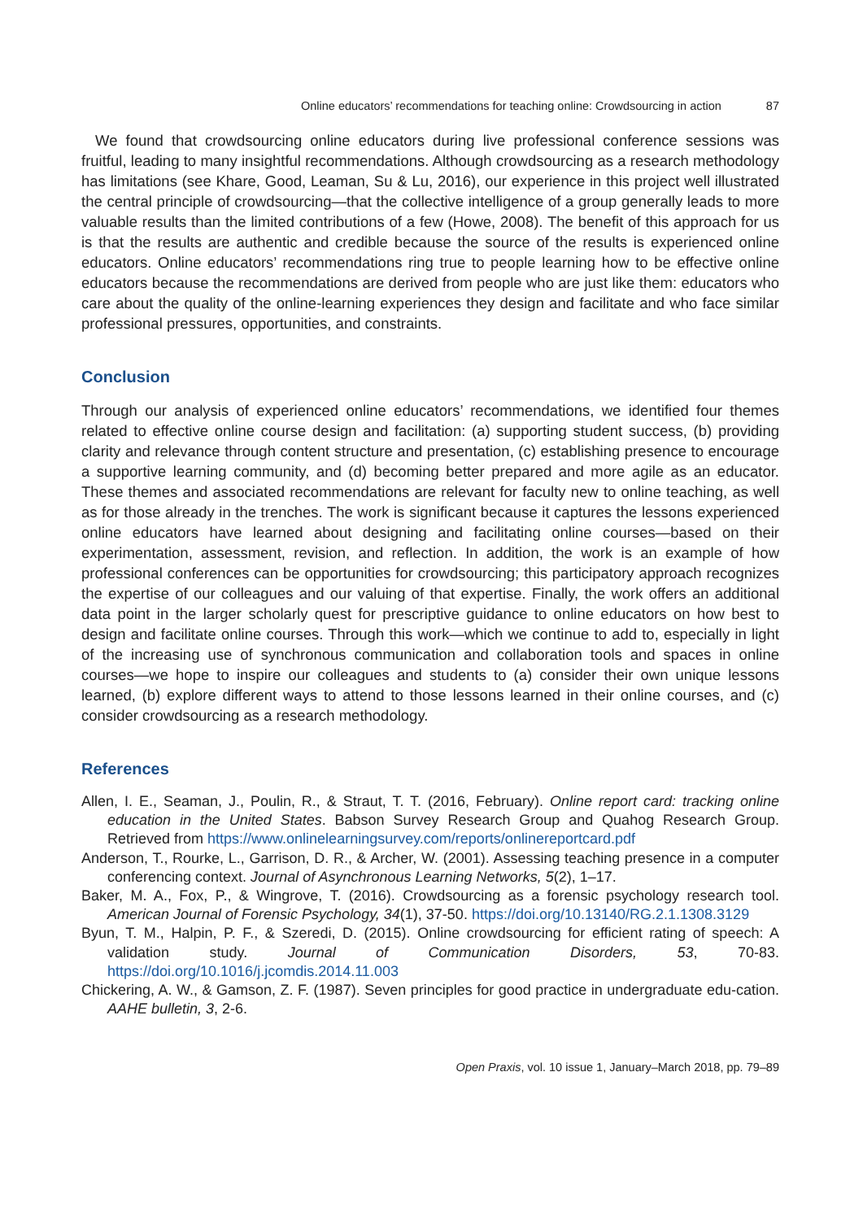Online educators’ recommendations for teaching online: Crowdsourcing in action 87
We found that crowdsourcing online educators during live professional conference sessions was fruitful, leading to many insightful recommendations. Although crowdsourcing as a research methodology has limitations (see Khare, Good, Leaman, Su & Lu, 2016), our experience in this project well illustrated the central principle of crowdsourcing—that the collective intelligence of a group generally leads to more valuable results than the limited contributions of a few (Howe, 2008). The benefit of this approach for us is that the results are authentic and credible because the source of the results is experienced online educators. Online educators’ recommendations ring true to people learning how to be effective online educators because the recommendations are derived from people who are just like them: educators who care about the quality of the online-learning experiences they design and facilitate and who face similar professional pressures, opportunities, and constraints.
Conclusion
Through our analysis of experienced online educators’ recommendations, we identified four themes related to effective online course design and facilitation: (a) supporting student success, (b) providing clarity and relevance through content structure and presentation, (c) establishing presence to encourage a supportive learning community, and (d) becoming better prepared and more agile as an educator. These themes and associated recommendations are relevant for faculty new to online teaching, as well as for those already in the trenches. The work is significant because it captures the lessons experienced online educators have learned about designing and facilitating online courses—based on their experimentation, assessment, revision, and reflection. In addition, the work is an example of how professional conferences can be opportunities for crowdsourcing; this participatory approach recognizes the expertise of our colleagues and our valuing of that expertise. Finally, the work offers an additional data point in the larger scholarly quest for prescriptive guidance to online educators on how best to design and facilitate online courses. Through this work—which we continue to add to, especially in light of the increasing use of synchronous communication and collaboration tools and spaces in online courses—we hope to inspire our colleagues and students to (a) consider their own unique lessons learned, (b) explore different ways to attend to those lessons learned in their online courses, and (c) consider crowdsourcing as a research methodology.
References
Allen, I. E., Seaman, J., Poulin, R., & Straut, T. T. (2016, February). Online report card: tracking online education in the United States. Babson Survey Research Group and Quahog Research Group. Retrieved from https://www.onlinelearningsurvey.com/reports/onlinereportcard.pdf
Anderson, T., Rourke, L., Garrison, D. R., & Archer, W. (2001). Assessing teaching presence in a computer conferencing context. Journal of Asynchronous Learning Networks, 5(2), 1–17.
Baker, M. A., Fox, P., & Wingrove, T. (2016). Crowdsourcing as a forensic psychology research tool. American Journal of Forensic Psychology, 34(1), 37-50. https://doi.org/10.13140/RG.2.1.1308.3129
Byun, T. M., Halpin, P. F., & Szeredi, D. (2015). Online crowdsourcing for efficient rating of speech: A validation study. Journal of Communication Disorders, 53, 70-83. https://doi.org/10.1016/j.jcomdis.2014.11.003
Chickering, A. W., & Gamson, Z. F. (1987). Seven principles for good practice in undergraduate edu-cation. AAHE bulletin, 3, 2-6.
Open Praxis, vol. 10 issue 1, January–March 2018, pp. 79–89